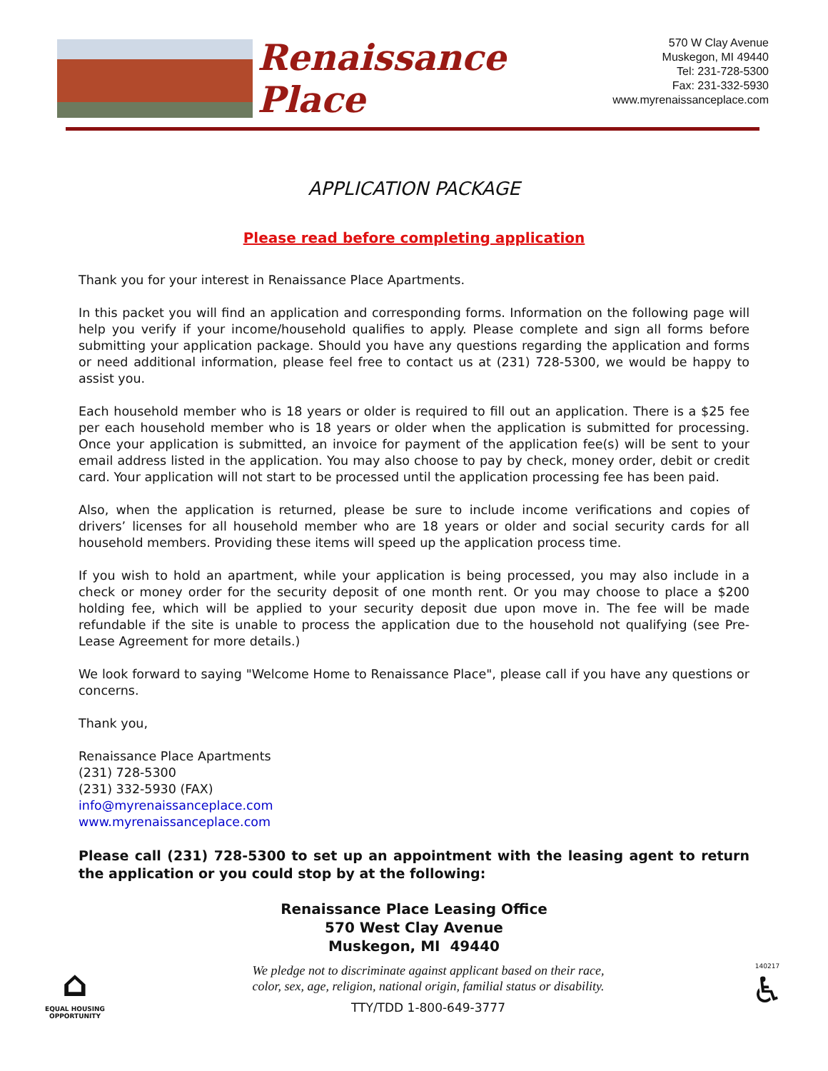Renaissance Place
570 W Clay Avenue
Muskegon, MI 49440
Tel: 231-728-5300
Fax: 231-332-5930
www.myrenaissanceplace.com
APPLICATION PACKAGE
Please read before completing application
Thank you for your interest in Renaissance Place Apartments.
In this packet you will find an application and corresponding forms. Information on the following page will help you verify if your income/household qualifies to apply. Please complete and sign all forms before submitting your application package. Should you have any questions regarding the application and forms or need additional information, please feel free to contact us at (231) 728-5300, we would be happy to assist you.
Each household member who is 18 years or older is required to fill out an application. There is a $25 fee per each household member who is 18 years or older when the application is submitted for processing. Once your application is submitted, an invoice for payment of the application fee(s) will be sent to your email address listed in the application. You may also choose to pay by check, money order, debit or credit card. Your application will not start to be processed until the application processing fee has been paid.
Also, when the application is returned, please be sure to include income verifications and copies of drivers’ licenses for all household member who are 18 years or older and social security cards for all household members. Providing these items will speed up the application process time.
If you wish to hold an apartment, while your application is being processed, you may also include in a check or money order for the security deposit of one month rent. Or you may choose to place a $200 holding fee, which will be applied to your security deposit due upon move in. The fee will be made refundable if the site is unable to process the application due to the household not qualifying (see Pre-Lease Agreement for more details.)
We look forward to saying "Welcome Home to Renaissance Place", please call if you have any questions or concerns.
Thank you,
Renaissance Place Apartments
(231) 728-5300
(231) 332-5930 (FAX)
info@myrenaissanceplace.com
www.myrenaissanceplace.com
Please call (231) 728-5300 to set up an appointment with the leasing agent to return the application or you could stop by at the following:
Renaissance Place Leasing Office
570 West Clay Avenue
Muskegon, MI 49440
⌂
EQUAL HOUSING OPPORTUNITY
We pledge not to discriminate against applicant based on their race,
color, sex, age, religion, national origin, familial status or disability.
TTY/TDD 1-800-649-3777
140217
♿